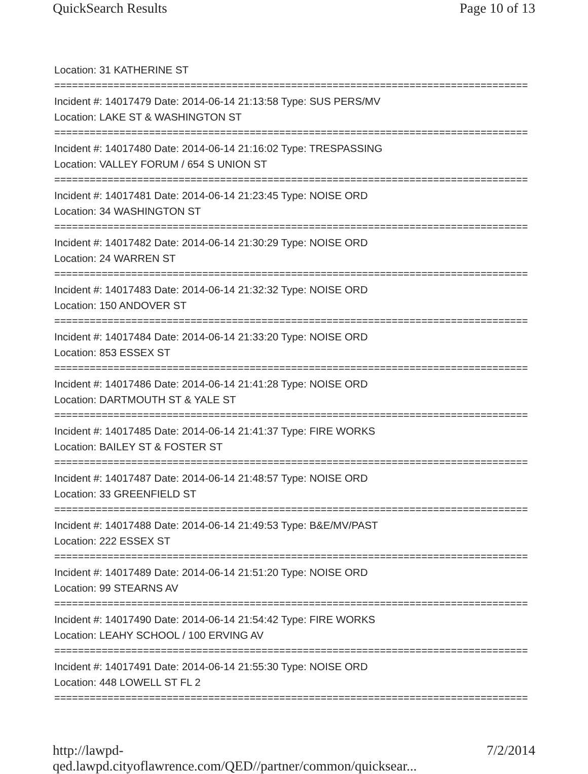QuickSearch Results Page 10 of 13
Location: 31 KATHERINE ST
================================================================================
Incident #: 14017479 Date: 2014-06-14 21:13:58 Type: SUS PERS/MV
Location: LAKE ST & WASHINGTON ST
================================================================================
Incident #: 14017480 Date: 2014-06-14 21:16:02 Type: TRESPASSING
Location: VALLEY FORUM / 654 S UNION ST
================================================================================
Incident #: 14017481 Date: 2014-06-14 21:23:45 Type: NOISE ORD
Location: 34 WASHINGTON ST
================================================================================
Incident #: 14017482 Date: 2014-06-14 21:30:29 Type: NOISE ORD
Location: 24 WARREN ST
================================================================================
Incident #: 14017483 Date: 2014-06-14 21:32:32 Type: NOISE ORD
Location: 150 ANDOVER ST
================================================================================
Incident #: 14017484 Date: 2014-06-14 21:33:20 Type: NOISE ORD
Location: 853 ESSEX ST
================================================================================
Incident #: 14017486 Date: 2014-06-14 21:41:28 Type: NOISE ORD
Location: DARTMOUTH ST & YALE ST
================================================================================
Incident #: 14017485 Date: 2014-06-14 21:41:37 Type: FIRE WORKS
Location: BAILEY ST & FOSTER ST
================================================================================
Incident #: 14017487 Date: 2014-06-14 21:48:57 Type: NOISE ORD
Location: 33 GREENFIELD ST
================================================================================
Incident #: 14017488 Date: 2014-06-14 21:49:53 Type: B&E/MV/PAST
Location: 222 ESSEX ST
================================================================================
Incident #: 14017489 Date: 2014-06-14 21:51:20 Type: NOISE ORD
Location: 99 STEARNS AV
================================================================================
Incident #: 14017490 Date: 2014-06-14 21:54:42 Type: FIRE WORKS
Location: LEAHY SCHOOL / 100 ERVING AV
================================================================================
Incident #: 14017491 Date: 2014-06-14 21:55:30 Type: NOISE ORD
Location: 448 LOWELL ST FL 2
================================================================================
http://lawpd-qed.lawpd.cityoflawrence.com/QED//partner/common/quicksear... 7/2/2014